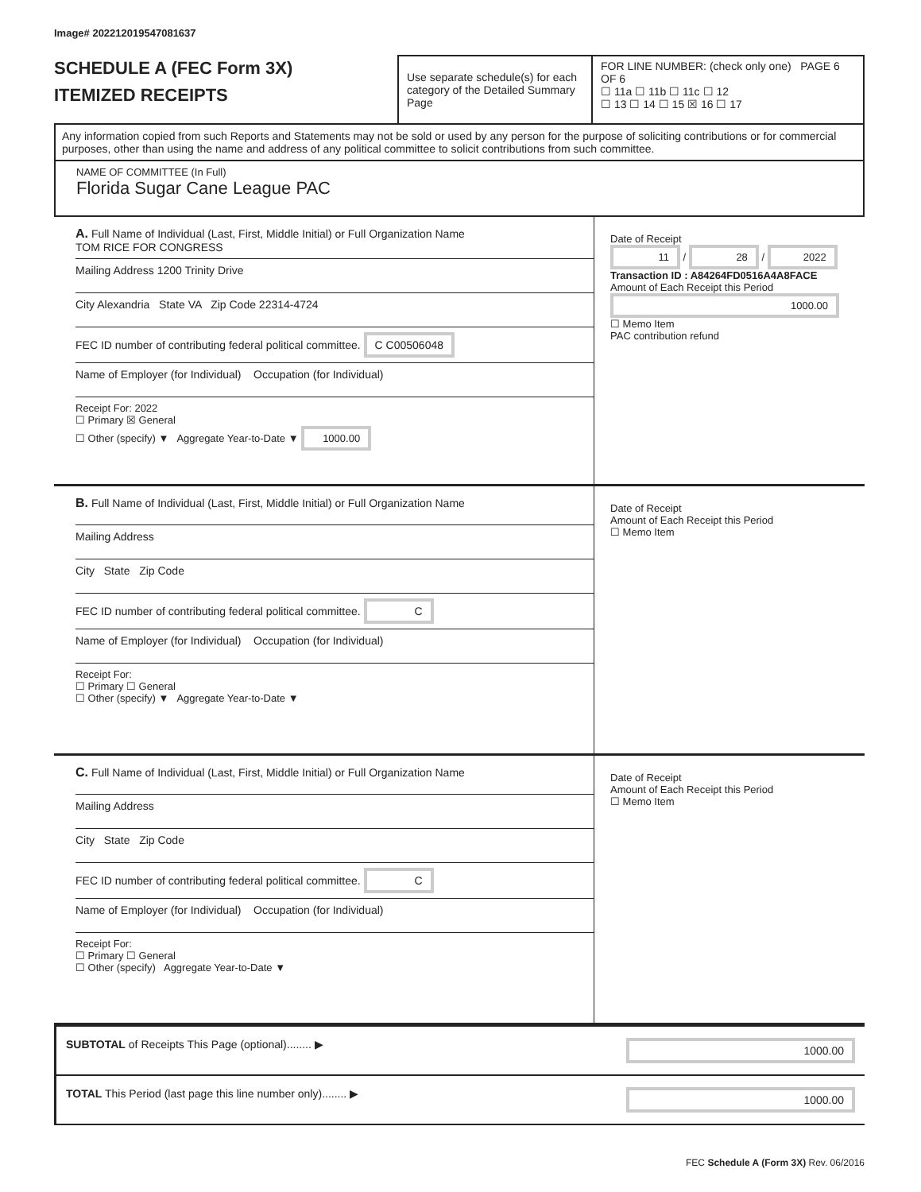Image# 202212019547081637
SCHEDULE A (FEC Form 3X)
ITEMIZED RECEIPTS
Use separate schedule(s) for each category of the Detailed Summary Page
FOR LINE NUMBER: (check only one) PAGE 6 OF 6
☐ 11a ☐ 11b ☐ 11c ☐ 12
☐ 13 ☐ 14 ☐ 15 ☒ 16 ☐ 17
Any information copied from such Reports and Statements may not be sold or used by any person for the purpose of soliciting contributions or for commercial purposes, other than using the name and address of any political committee to solicit contributions from such committee.
NAME OF COMMITTEE (In Full)
Florida Sugar Cane League PAC
A. Full Name of Individual (Last, First, Middle Initial) or Full Organization Name
TOM RICE FOR CONGRESS
Mailing Address 1200 Trinity Drive
City Alexandria State VA Zip Code 22314-4724
FEC ID number of contributing federal political committee. C C00506048
Name of Employer (for Individual) Occupation (for Individual)
Receipt For: 2022
☐ Primary ☒ General
☐ Other (specify) ▼ Aggregate Year-to-Date ▼ 1000.00
Date of Receipt
11 / 28 / 2022
Transaction ID : A84264FD0516A4A8FACE
Amount of Each Receipt this Period
1000.00
☐ Memo Item
PAC contribution refund
B. Full Name of Individual (Last, First, Middle Initial) or Full Organization Name
Mailing Address
City State Zip Code
FEC ID number of contributing federal political committee. C
Name of Employer (for Individual) Occupation (for Individual)
Receipt For:
☐ Primary ☐ General
☐ Other (specify) ▼ Aggregate Year-to-Date ▼
Date of Receipt
Amount of Each Receipt this Period
☐ Memo Item
C. Full Name of Individual (Last, First, Middle Initial) or Full Organization Name
Mailing Address
City State Zip Code
FEC ID number of contributing federal political committee. C
Name of Employer (for Individual) Occupation (for Individual)
Receipt For:
☐ Primary ☐ General
☐ Other (specify) Aggregate Year-to-Date ▼
Date of Receipt
Amount of Each Receipt this Period
☐ Memo Item
SUBTOTAL of Receipts This Page (optional)........ ▶
1000.00
TOTAL This Period (last page this line number only)........ ▶
1000.00
FEC Schedule A (Form 3X) Rev. 06/2016